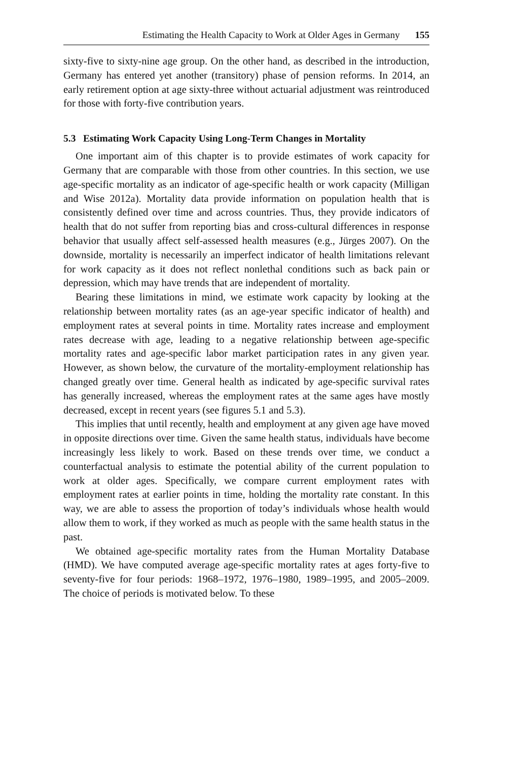Estimating the Health Capacity to Work at Older Ages in Germany 155
sixty-five to sixty-nine age group. On the other hand, as described in the introduction, Germany has entered yet another (transitory) phase of pension reforms. In 2014, an early retirement option at age sixty-three without actuarial adjustment was reintroduced for those with forty-five contribution years.
5.3 Estimating Work Capacity Using Long-Term Changes in Mortality
One important aim of this chapter is to provide estimates of work capacity for Germany that are comparable with those from other countries. In this section, we use age-specific mortality as an indicator of age-specific health or work capacity (Milligan and Wise 2012a). Mortality data provide information on population health that is consistently defined over time and across countries. Thus, they provide indicators of health that do not suffer from reporting bias and cross-cultural differences in response behavior that usually affect self-assessed health measures (e.g., Jürges 2007). On the downside, mortality is necessarily an imperfect indicator of health limitations relevant for work capacity as it does not reflect nonlethal conditions such as back pain or depression, which may have trends that are independent of mortality.
Bearing these limitations in mind, we estimate work capacity by looking at the relationship between mortality rates (as an age-year specific indicator of health) and employment rates at several points in time. Mortality rates increase and employment rates decrease with age, leading to a negative relationship between age-specific mortality rates and age-specific labor market participation rates in any given year. However, as shown below, the curvature of the mortality-employment relationship has changed greatly over time. General health as indicated by age-specific survival rates has generally increased, whereas the employment rates at the same ages have mostly decreased, except in recent years (see figures 5.1 and 5.3).
This implies that until recently, health and employment at any given age have moved in opposite directions over time. Given the same health status, individuals have become increasingly less likely to work. Based on these trends over time, we conduct a counterfactual analysis to estimate the potential ability of the current population to work at older ages. Specifically, we compare current employment rates with employment rates at earlier points in time, holding the mortality rate constant. In this way, we are able to assess the proportion of today’s individuals whose health would allow them to work, if they worked as much as people with the same health status in the past.
We obtained age-specific mortality rates from the Human Mortality Database (HMD). We have computed average age-specific mortality rates at ages forty-five to seventy-five for four periods: 1968–1972, 1976–1980, 1989–1995, and 2005–2009. The choice of periods is motivated below. To these